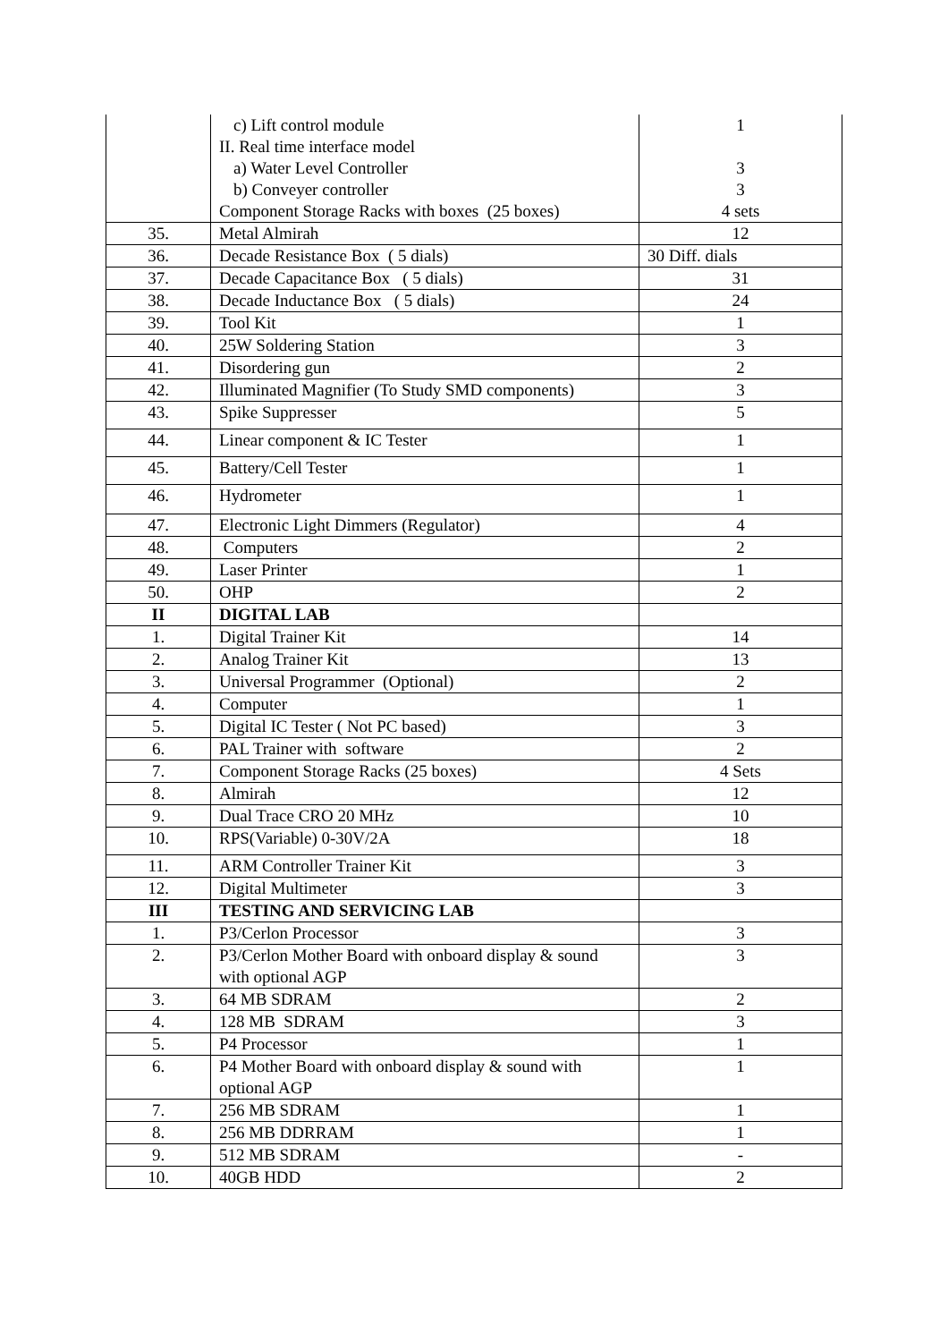| | c) Lift control module II. Real time interface model a) Water Level Controller b) Conveyer controller Component Storage Racks with boxes (25 boxes) | 1 3 3 4 sets |
| 35. | Metal Almirah | 12 |
| 36. | Decade Resistance Box ( 5 dials) | 30 Diff. dials |
| 37. | Decade Capacitance Box ( 5 dials) | 31 |
| 38. | Decade Inductance Box ( 5 dials) | 24 |
| 39. | Tool Kit | 1 |
| 40. | 25W Soldering Station | 3 |
| 41. | Disordering gun | 2 |
| 42. | Illuminated Magnifier (To Study SMD components) | 3 |
| 43. | Spike Suppresser | 5 |
| 44. | Linear component & IC Tester | 1 |
| 45. | Battery/Cell Tester | 1 |
| 46. | Hydrometer | 1 |
| 47. | Electronic Light Dimmers (Regulator) | 4 |
| 48. | Computers | 2 |
| 49. | Laser Printer | 1 |
| 50. | OHP | 2 |
| II | DIGITAL LAB | |
| 1. | Digital Trainer Kit | 14 |
| 2. | Analog Trainer Kit | 13 |
| 3. | Universal Programmer (Optional) | 2 |
| 4. | Computer | 1 |
| 5. | Digital IC Tester ( Not PC based) | 3 |
| 6. | PAL Trainer with software | 2 |
| 7. | Component Storage Racks (25 boxes) | 4 Sets |
| 8. | Almirah | 12 |
| 9. | Dual Trace CRO 20 MHz | 10 |
| 10. | RPS(Variable) 0-30V/2A | 18 |
| 11. | ARM Controller Trainer Kit | 3 |
| 12. | Digital Multimeter | 3 |
| III | TESTING AND SERVICING LAB | |
| 1. | P3/Cerlon Processor | 3 |
| 2. | P3/Cerlon Mother Board with onboard display & sound with optional AGP | 3 |
| 3. | 64 MB SDRAM | 2 |
| 4. | 128 MB SDRAM | 3 |
| 5. | P4 Processor | 1 |
| 6. | P4 Mother Board with onboard display & sound with optional AGP | 1 |
| 7. | 256 MB SDRAM | 1 |
| 8. | 256 MB DDRRAM | 1 |
| 9. | 512 MB SDRAM | - |
| 10. | 40GB HDD | 2 |